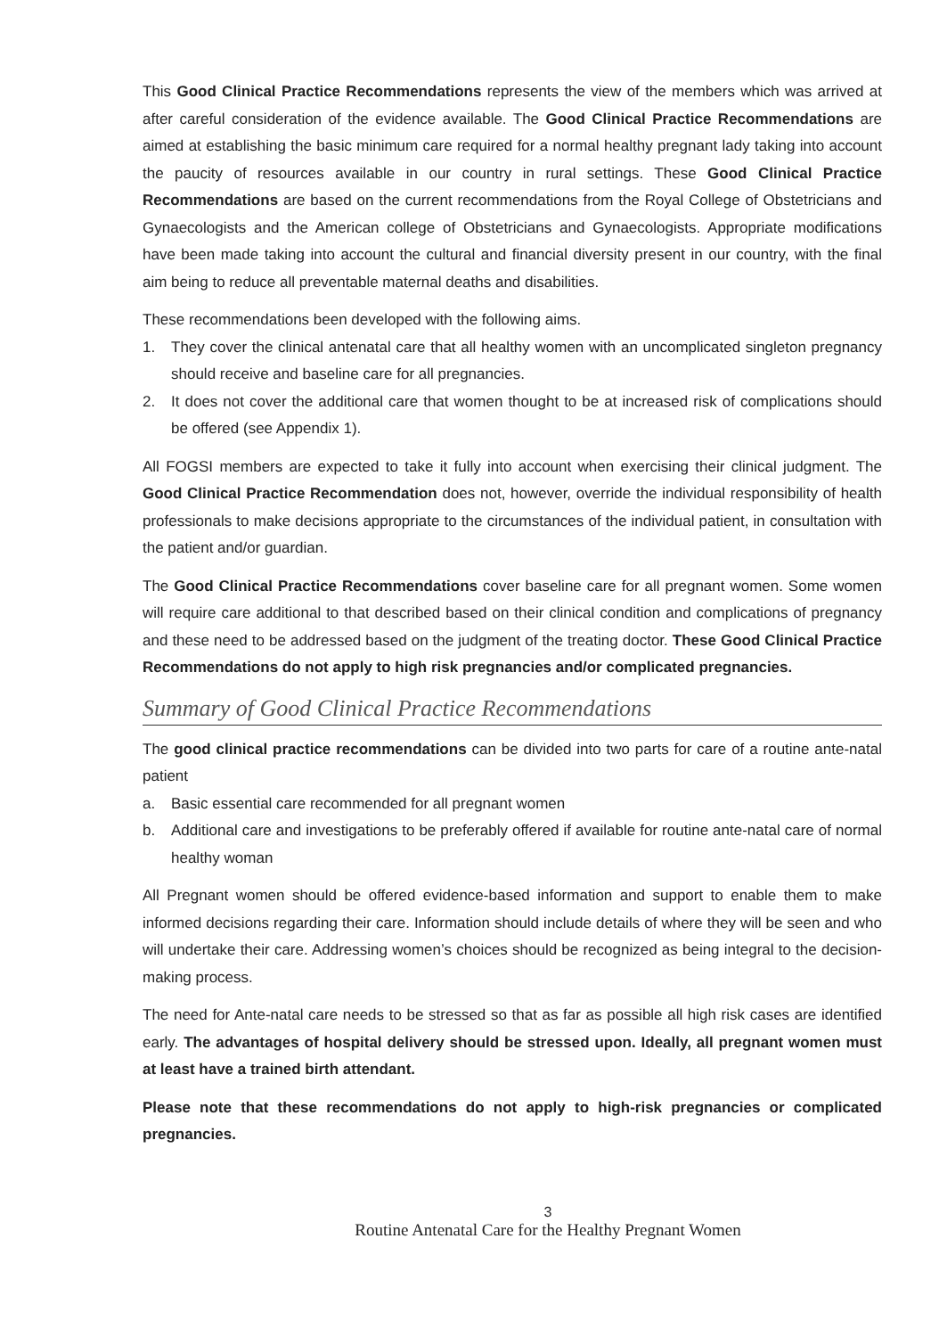This Good Clinical Practice Recommendations represents the view of the members which was arrived at after careful consideration of the evidence available. The Good Clinical Practice Recommendations are aimed at establishing the basic minimum care required for a normal healthy pregnant lady taking into account the paucity of resources available in our country in rural settings. These Good Clinical Practice Recommendations are based on the current recommendations from the Royal College of Obstetricians and Gynaecologists and the American college of Obstetricians and Gynaecologists. Appropriate modifications have been made taking into account the cultural and financial diversity present in our country, with the final aim being to reduce all preventable maternal deaths and disabilities.
These recommendations been developed with the following aims.
1. They cover the clinical antenatal care that all healthy women with an uncomplicated singleton pregnancy should receive and baseline care for all pregnancies.
2. It does not cover the additional care that women thought to be at increased risk of complications should be offered (see Appendix 1).
All FOGSI members are expected to take it fully into account when exercising their clinical judgment. The Good Clinical Practice Recommendation does not, however, override the individual responsibility of health professionals to make decisions appropriate to the circumstances of the individual patient, in consultation with the patient and/or guardian.
The Good Clinical Practice Recommendations cover baseline care for all pregnant women. Some women will require care additional to that described based on their clinical condition and complications of pregnancy and these need to be addressed based on the judgment of the treating doctor. These Good Clinical Practice Recommendations do not apply to high risk pregnancies and/or complicated pregnancies.
Summary of Good Clinical Practice Recommendations
The good clinical practice recommendations can be divided into two parts for care of a routine ante-natal patient
a. Basic essential care recommended for all pregnant women
b. Additional care and investigations to be preferably offered if available for routine ante-natal care of normal healthy woman
All Pregnant women should be offered evidence-based information and support to enable them to make informed decisions regarding their care. Information should include details of where they will be seen and who will undertake their care. Addressing women’s choices should be recognized as being integral to the decision-making process.
The need for Ante-natal care needs to be stressed so that as far as possible all high risk cases are identified early. The advantages of hospital delivery should be stressed upon. Ideally, all pregnant women must at least have a trained birth attendant.
Please note that these recommendations do not apply to high-risk pregnancies or complicated pregnancies.
3
Routine Antenatal Care for the Healthy Pregnant Women